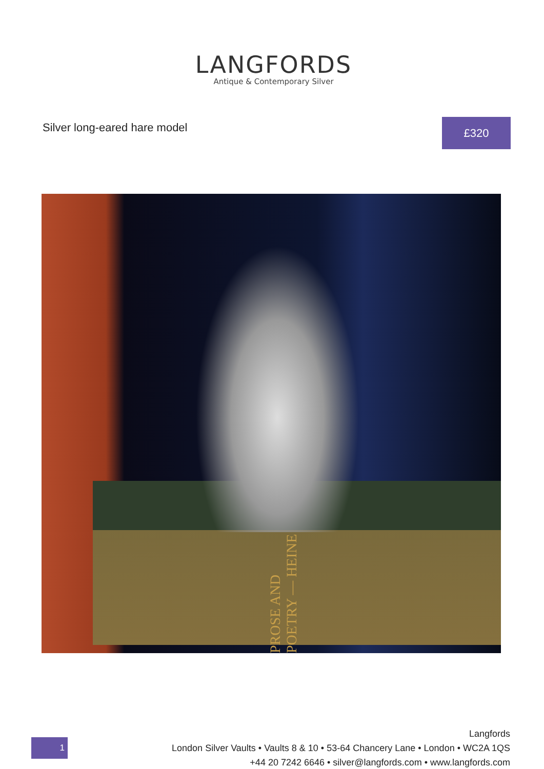LANGFORDS
Antique & Contemporary Silver
Silver long-eared hare model
£320
PROSE AND POETRY — HEINE
1
Langfords
London Silver Vaults • Vaults 8 & 10 • 53-64 Chancery Lane • London • WC2A 1QS
+44 20 7242 6646 • silver@langfords.com • www.langfords.com